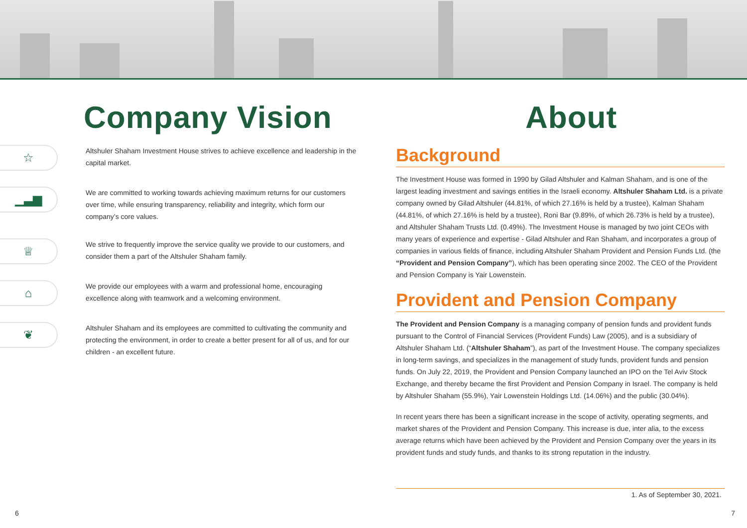Company Vision
☆
Altshuler Shaham Investment House strives to achieve excellence and leadership in the capital market.
▁▃▆
We are committed to working towards achieving maximum returns for our customers over time, while ensuring transparency, reliability and integrity, which form our company’s core values.
♕
We strive to frequently improve the service quality we provide to our customers, and consider them a part of the Altshuler Shaham family.
⌂
We provide our employees with a warm and professional home, encouraging excellence along with teamwork and a welcoming environment.
❦
Altshuler Shaham and its employees are committed to cultivating the community and protecting the environment, in order to create a better present for all of us, and for our children - an excellent future.
About
Background
The Investment House was formed in 1990 by Gilad Altshuler and Kalman Shaham, and is one of the largest leading investment and savings entities in the Israeli economy. Altshuler Shaham Ltd. is a private company owned by Gilad Altshuler (44.81%, of which 27.16% is held by a trustee), Kalman Shaham (44.81%, of which 27.16% is held by a trustee), Roni Bar (9.89%, of which 26.73% is held by a trustee), and Altshuler Shaham Trusts Ltd. (0.49%). The Investment House is managed by two joint CEOs with many years of experience and expertise - Gilad Altshuler and Ran Shaham, and incorporates a group of companies in various fields of finance, including Altshuler Shaham Provident and Pension Funds Ltd. (the “Provident and Pension Company”), which has been operating since 2002. The CEO of the Provident and Pension Company is Yair Lowenstein.
Provident and Pension Company
The Provident and Pension Company is a managing company of pension funds and provident funds pursuant to the Control of Financial Services (Provident Funds) Law (2005), and is a subsidiary of Altshuler Shaham Ltd. (“Altshuler Shaham”), as part of the Investment House. The company specializes in long-term savings, and specializes in the management of study funds, provident funds and pension funds. On July 22, 2019, the Provident and Pension Company launched an IPO on the Tel Aviv Stock Exchange, and thereby became the first Provident and Pension Company in Israel. The company is held by Altshuler Shaham (55.9%), Yair Lowenstein Holdings Ltd. (14.06%) and the public (30.04%).
In recent years there has been a significant increase in the scope of activity, operating segments, and market shares of the Provident and Pension Company. This increase is due, inter alia, to the excess average returns which have been achieved by the Provident and Pension Company over the years in its provident funds and study funds, and thanks to its strong reputation in the industry.
1. As of September 30, 2021.
6 7